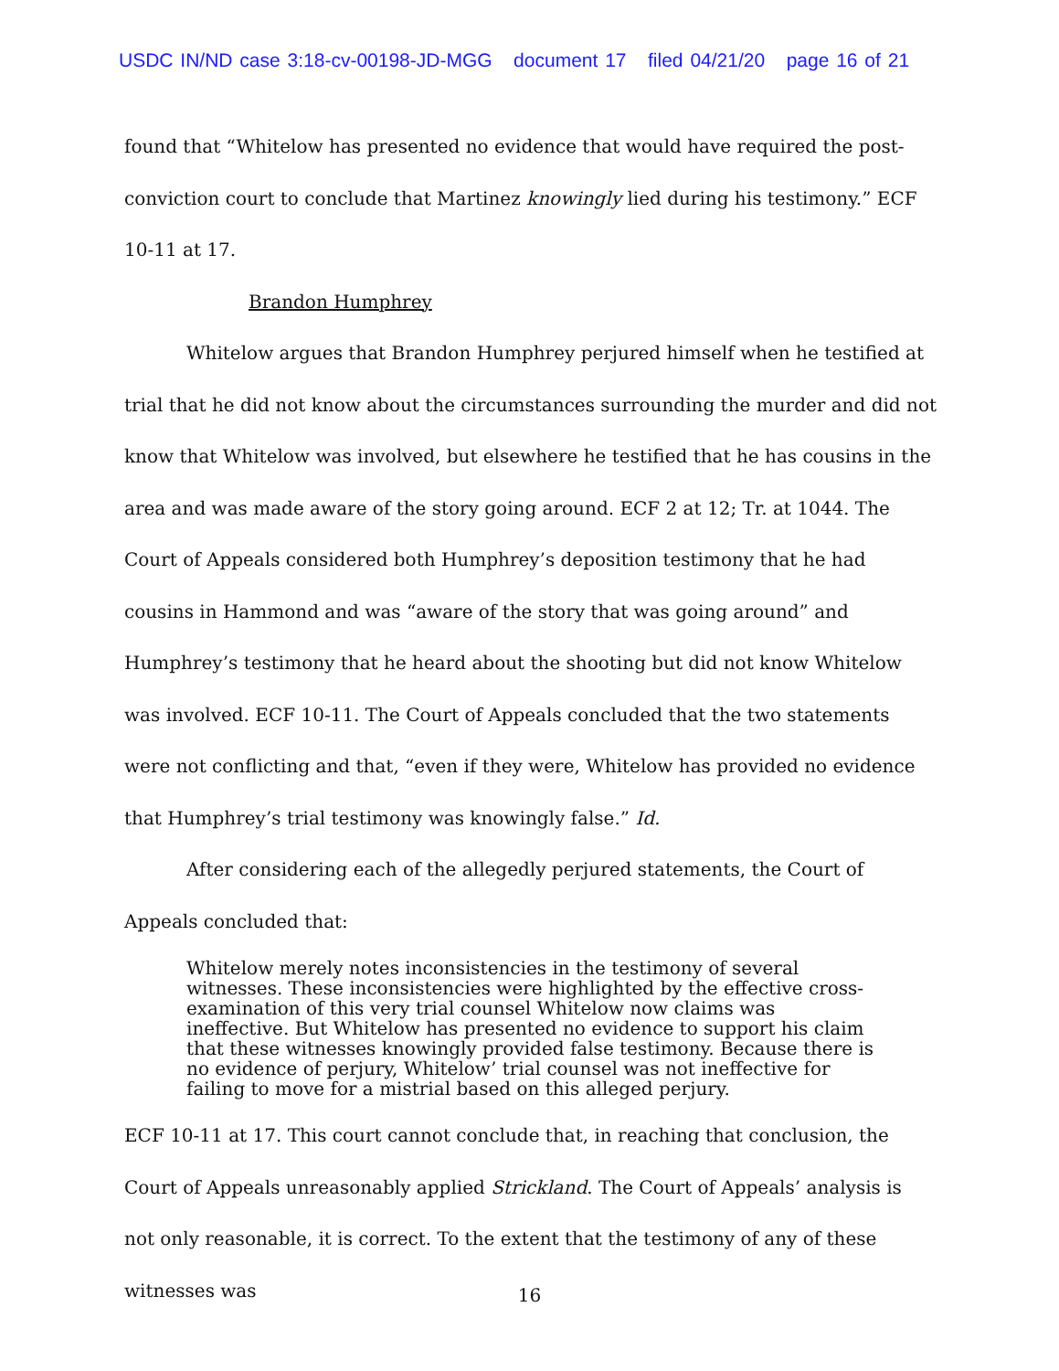USDC IN/ND case 3:18-cv-00198-JD-MGG document 17 filed 04/21/20 page 16 of 21
found that “Whitelow has presented no evidence that would have required the post-conviction court to conclude that Martinez knowingly lied during his testimony.” ECF 10-11 at 17.
Brandon Humphrey
Whitelow argues that Brandon Humphrey perjured himself when he testified at trial that he did not know about the circumstances surrounding the murder and did not know that Whitelow was involved, but elsewhere he testified that he has cousins in the area and was made aware of the story going around. ECF 2 at 12; Tr. at 1044. The Court of Appeals considered both Humphrey’s deposition testimony that he had cousins in Hammond and was “aware of the story that was going around” and Humphrey’s testimony that he heard about the shooting but did not know Whitelow was involved. ECF 10-11. The Court of Appeals concluded that the two statements were not conflicting and that, “even if they were, Whitelow has provided no evidence that Humphrey’s trial testimony was knowingly false.” Id.
After considering each of the allegedly perjured statements, the Court of Appeals concluded that:
Whitelow merely notes inconsistencies in the testimony of several witnesses. These inconsistencies were highlighted by the effective cross-examination of this very trial counsel Whitelow now claims was ineffective. But Whitelow has presented no evidence to support his claim that these witnesses knowingly provided false testimony. Because there is no evidence of perjury, Whitelow’ trial counsel was not ineffective for failing to move for a mistrial based on this alleged perjury.
ECF 10-11 at 17. This court cannot conclude that, in reaching that conclusion, the Court of Appeals unreasonably applied Strickland. The Court of Appeals’ analysis is not only reasonable, it is correct. To the extent that the testimony of any of these witnesses was
16